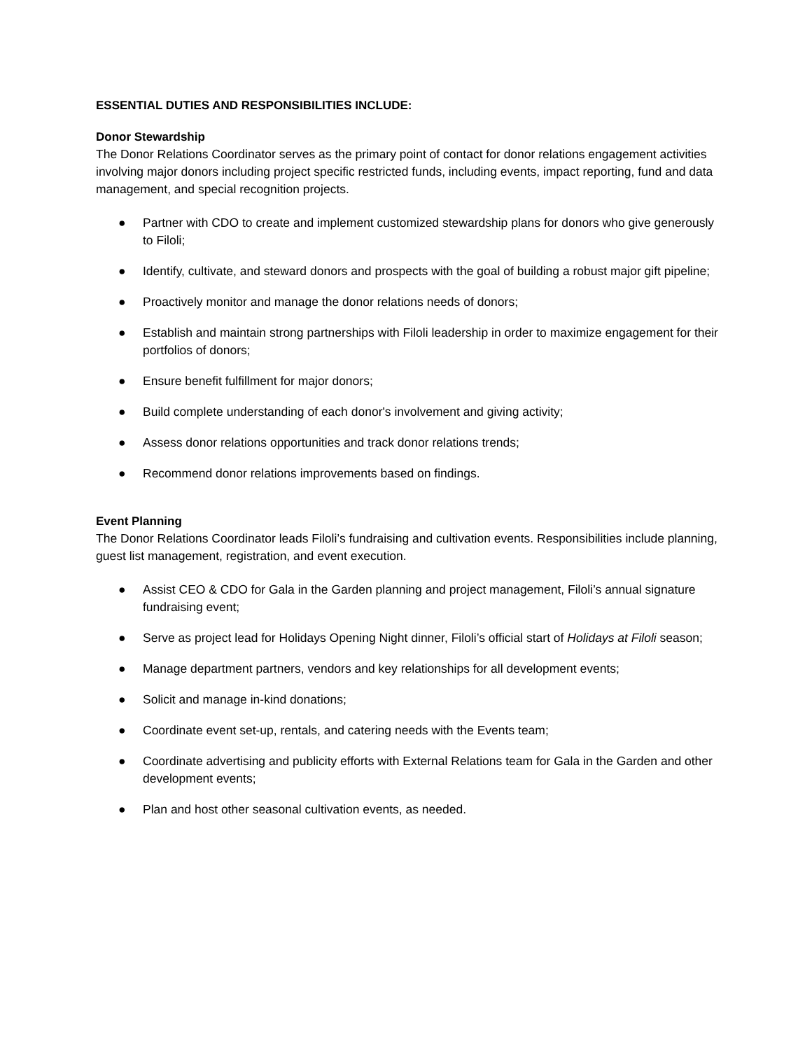ESSENTIAL DUTIES AND RESPONSIBILITIES INCLUDE:
Donor Stewardship
The Donor Relations Coordinator serves as the primary point of contact for donor relations engagement activities involving major donors including project specific restricted funds, including events, impact reporting, fund and data management, and special recognition projects.
● Partner with CDO to create and implement customized stewardship plans for donors who give generously to Filoli;
● Identify, cultivate, and steward donors and prospects with the goal of building a robust major gift pipeline;
● Proactively monitor and manage the donor relations needs of donors;
● Establish and maintain strong partnerships with Filoli leadership in order to maximize engagement for their portfolios of donors;
● Ensure benefit fulfillment for major donors;
● Build complete understanding of each donor's involvement and giving activity;
● Assess donor relations opportunities and track donor relations trends;
● Recommend donor relations improvements based on findings.
Event Planning
The Donor Relations Coordinator leads Filoli’s fundraising and cultivation events. Responsibilities include planning, guest list management, registration, and event execution.
● Assist CEO & CDO for Gala in the Garden planning and project management, Filoli’s annual signature fundraising event;
● Serve as project lead for Holidays Opening Night dinner, Filoli’s official start of Holidays at Filoli season;
● Manage department partners, vendors and key relationships for all development events;
● Solicit and manage in-kind donations;
● Coordinate event set-up, rentals, and catering needs with the Events team;
● Coordinate advertising and publicity efforts with External Relations team for Gala in the Garden and other development events;
● Plan and host other seasonal cultivation events, as needed.